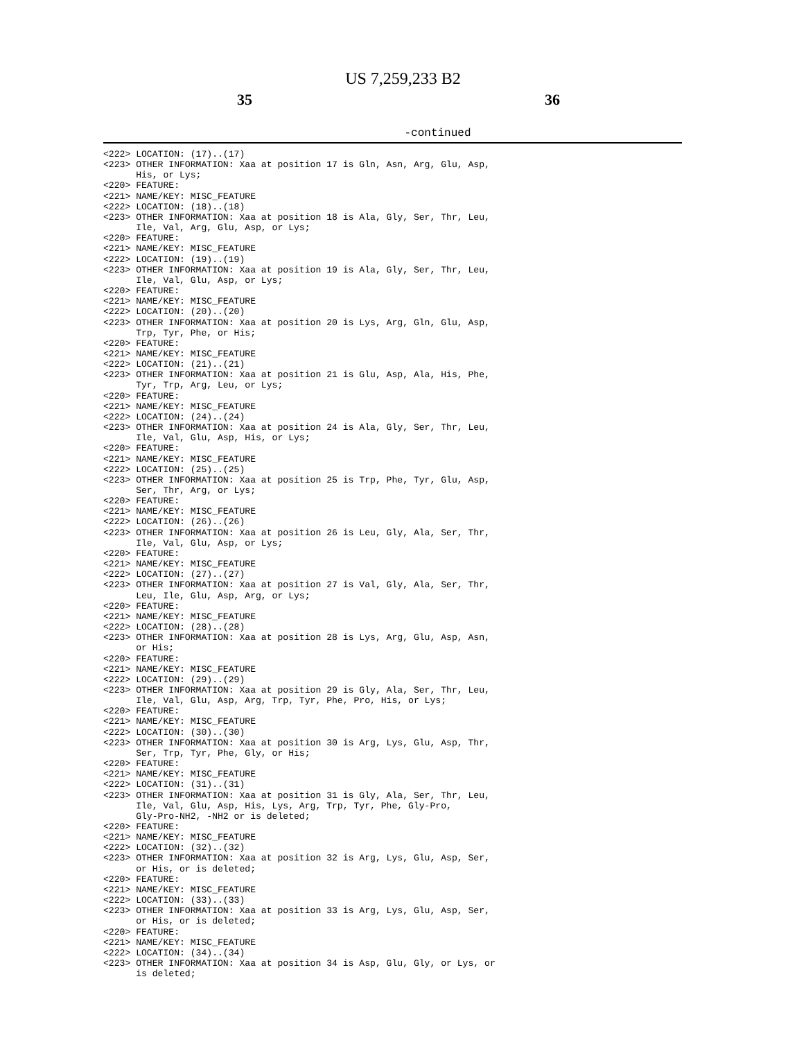US 7,259,233 B2
35 36
-continued
<222> LOCATION: (17)..(17)
<223> OTHER INFORMATION: Xaa at position 17 is Gln, Asn, Arg, Glu, Asp,
      His, or Lys;
<220> FEATURE:
<221> NAME/KEY: MISC_FEATURE
<222> LOCATION: (18)..(18)
<223> OTHER INFORMATION: Xaa at position 18 is Ala, Gly, Ser, Thr, Leu,
      Ile, Val, Arg, Glu, Asp, or Lys;
<220> FEATURE:
<221> NAME/KEY: MISC_FEATURE
<222> LOCATION: (19)..(19)
<223> OTHER INFORMATION: Xaa at position 19 is Ala, Gly, Ser, Thr, Leu,
      Ile, Val, Glu, Asp, or Lys;
<220> FEATURE:
<221> NAME/KEY: MISC_FEATURE
<222> LOCATION: (20)..(20)
<223> OTHER INFORMATION: Xaa at position 20 is Lys, Arg, Gln, Glu, Asp,
      Trp, Tyr, Phe, or His;
<220> FEATURE:
<221> NAME/KEY: MISC_FEATURE
<222> LOCATION: (21)..(21)
<223> OTHER INFORMATION: Xaa at position 21 is Glu, Asp, Ala, His, Phe,
      Tyr, Trp, Arg, Leu, or Lys;
<220> FEATURE:
<221> NAME/KEY: MISC_FEATURE
<222> LOCATION: (24)..(24)
<223> OTHER INFORMATION: Xaa at position 24 is Ala, Gly, Ser, Thr, Leu,
      Ile, Val, Glu, Asp, His, or Lys;
<220> FEATURE:
<221> NAME/KEY: MISC_FEATURE
<222> LOCATION: (25)..(25)
<223> OTHER INFORMATION: Xaa at position 25 is Trp, Phe, Tyr, Glu, Asp,
      Ser, Thr, Arg, or Lys;
<220> FEATURE:
<221> NAME/KEY: MISC_FEATURE
<222> LOCATION: (26)..(26)
<223> OTHER INFORMATION: Xaa at position 26 is Leu, Gly, Ala, Ser, Thr,
      Ile, Val, Glu, Asp, or Lys;
<220> FEATURE:
<221> NAME/KEY: MISC_FEATURE
<222> LOCATION: (27)..(27)
<223> OTHER INFORMATION: Xaa at position 27 is Val, Gly, Ala, Ser, Thr,
      Leu, Ile, Glu, Asp, Arg, or Lys;
<220> FEATURE:
<221> NAME/KEY: MISC_FEATURE
<222> LOCATION: (28)..(28)
<223> OTHER INFORMATION: Xaa at position 28 is Lys, Arg, Glu, Asp, Asn,
      or His;
<220> FEATURE:
<221> NAME/KEY: MISC_FEATURE
<222> LOCATION: (29)..(29)
<223> OTHER INFORMATION: Xaa at position 29 is Gly, Ala, Ser, Thr, Leu,
      Ile, Val, Glu, Asp, Arg, Trp, Tyr, Phe, Pro, His, or Lys;
<220> FEATURE:
<221> NAME/KEY: MISC_FEATURE
<222> LOCATION: (30)..(30)
<223> OTHER INFORMATION: Xaa at position 30 is Arg, Lys, Glu, Asp, Thr,
      Ser, Trp, Tyr, Phe, Gly, or His;
<220> FEATURE:
<221> NAME/KEY: MISC_FEATURE
<222> LOCATION: (31)..(31)
<223> OTHER INFORMATION: Xaa at position 31 is Gly, Ala, Ser, Thr, Leu,
      Ile, Val, Glu, Asp, His, Lys, Arg, Trp, Tyr, Phe, Gly-Pro,
      Gly-Pro-NH2, -NH2 or is deleted;
<220> FEATURE:
<221> NAME/KEY: MISC_FEATURE
<222> LOCATION: (32)..(32)
<223> OTHER INFORMATION: Xaa at position 32 is Arg, Lys, Glu, Asp, Ser,
      or His, or is deleted;
<220> FEATURE:
<221> NAME/KEY: MISC_FEATURE
<222> LOCATION: (33)..(33)
<223> OTHER INFORMATION: Xaa at position 33 is Arg, Lys, Glu, Asp, Ser,
      or His, or is deleted;
<220> FEATURE:
<221> NAME/KEY: MISC_FEATURE
<222> LOCATION: (34)..(34)
<223> OTHER INFORMATION: Xaa at position 34 is Asp, Glu, Gly, or Lys, or
      is deleted;